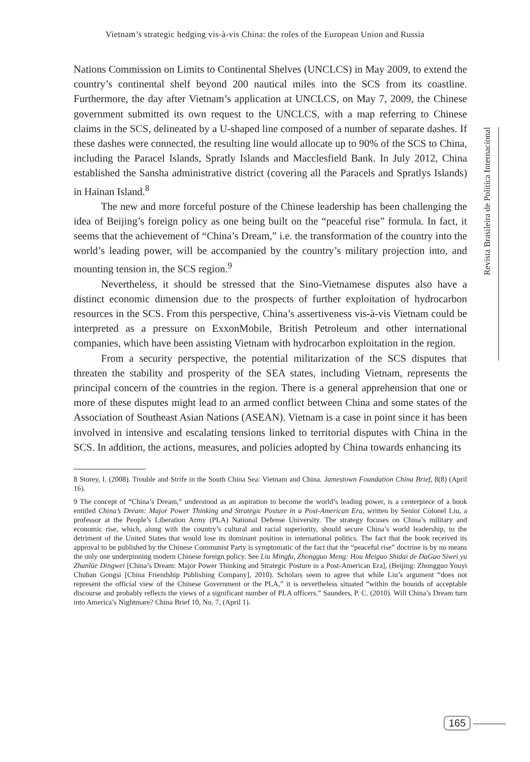Vietnam’s strategic hedging vis-à-vis China: the roles of the European Union and Russia
Revista Brasileira de Política Internacional
Nations Commission on Limits to Continental Shelves (UNCLCS) in May 2009, to extend the country’s continental shelf beyond 200 nautical miles into the SCS from its coastline. Furthermore, the day after Vietnam’s application at UNCLCS, on May 7, 2009, the Chinese government submitted its own request to the UNCLCS, with a map referring to Chinese claims in the SCS, delineated by a U-shaped line composed of a number of separate dashes. If these dashes were connected, the resulting line would allocate up to 90% of the SCS to China, including the Paracel Islands, Spratly Islands and Macclesfield Bank. In July 2012, China established the Sansha administrative district (covering all the Paracels and Spratlys Islands) in Hainan Island.<sup>8</sup>
The new and more forceful posture of the Chinese leadership has been challenging the idea of Beijing’s foreign policy as one being built on the “peaceful rise” formula. In fact, it seems that the achievement of “China’s Dream,” i.e. the transformation of the country into the world’s leading power, will be accompanied by the country’s military projection into, and mounting tension in, the SCS region.<sup>9</sup>
Nevertheless, it should be stressed that the Sino-Vietnamese disputes also have a distinct economic dimension due to the prospects of further exploitation of hydrocarbon resources in the SCS. From this perspective, China’s assertiveness vis-à-vis Vietnam could be interpreted as a pressure on ExxonMobile, British Petroleum and other international companies, which have been assisting Vietnam with hydrocarbon exploitation in the region.
From a security perspective, the potential militarization of the SCS disputes that threaten the stability and prosperity of the SEA states, including Vietnam, represents the principal concern of the countries in the region. There is a general apprehension that one or more of these disputes might lead to an armed conflict between China and some states of the Association of Southeast Asian Nations (ASEAN). Vietnam is a case in point since it has been involved in intensive and escalating tensions linked to territorial disputes with China in the SCS. In addition, the actions, measures, and policies adopted by China towards enhancing its
8 Storey, I. (2008). Trouble and Strife in the South China Sea: Vietnam and China. Jamestown Foundation China Brief, 8(8) (April 16).
9 The concept of “China’s Dream,” understood as an aspiration to become the world’s leading power, is a centerpiece of a book entitled China’s Dream: Major Power Thinking and Strategic Posture in a Post-American Era, written by Senior Colonel Liu, a professor at the People’s Liberation Army (PLA) National Defense University. The strategy focuses on China’s military and economic rise, which, along with the country’s cultural and racial superiority, should secure China’s world leadership, to the detriment of the United States that would lose its dominant position in international politics. The fact that the book received its approval to be published by the Chinese Communist Party is symptomatic of the fact that the “peaceful rise” doctrine is by no means the only one underpinning modern Chinese foreign policy. See Liu Mingfu, Zhongguo Meng: Hou Meiguo Shidai de DaGuo Siwei yu Zhanlüe Dingwei [China’s Dream: Major Power Thinking and Strategic Posture in a Post-American Era], (Beijing: Zhongguo Youyi Chuban Gongsi [China Friendship Publishing Company], 2010). Scholars seem to agree that while Liu’s argument “does not represent the official view of the Chinese Government or the PLA,” it is nevertheless situated “within the bounds of acceptable discourse and probably reflects the views of a significant number of PLA officers.” Saunders, P. C. (2010). Will China’s Dream turn into America’s Nightmare? China Brief 10, No. 7, (April 1).
165